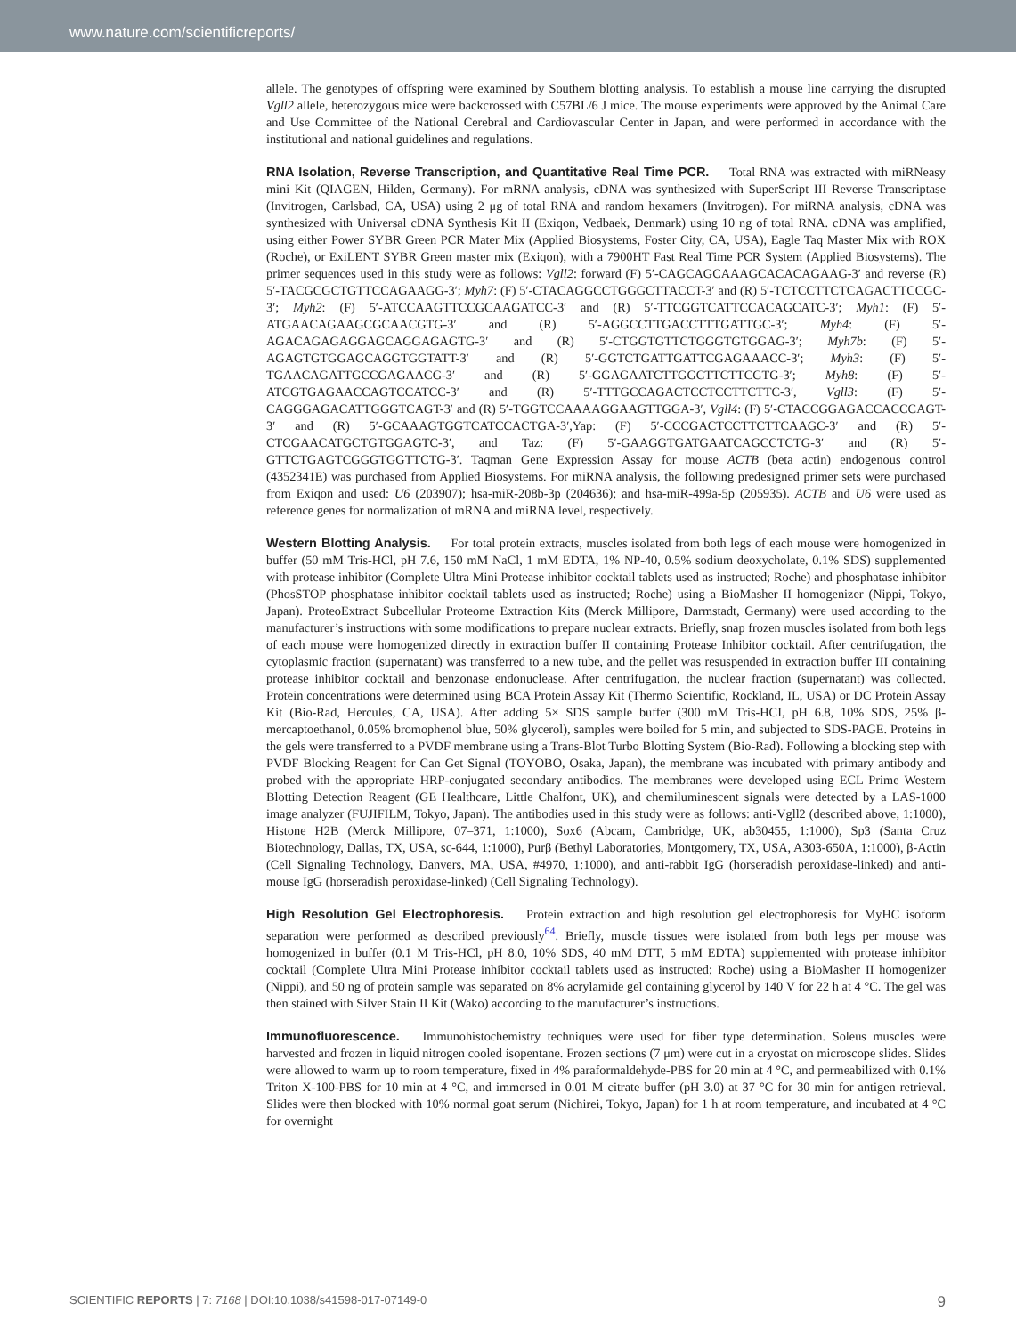www.nature.com/scientificreports/
allele. The genotypes of offspring were examined by Southern blotting analysis. To establish a mouse line carrying the disrupted Vgll2 allele, heterozygous mice were backcrossed with C57BL/6 J mice. The mouse experiments were approved by the Animal Care and Use Committee of the National Cerebral and Cardiovascular Center in Japan, and were performed in accordance with the institutional and national guidelines and regulations.
RNA Isolation, Reverse Transcription, and Quantitative Real Time PCR. Total RNA was extracted with miRNeasy mini Kit (QIAGEN, Hilden, Germany). For mRNA analysis, cDNA was synthesized with SuperScript III Reverse Transcriptase (Invitrogen, Carlsbad, CA, USA) using 2 μg of total RNA and random hexamers (Invitrogen). For miRNA analysis, cDNA was synthesized with Universal cDNA Synthesis Kit II (Exiqon, Vedbaek, Denmark) using 10 ng of total RNA. cDNA was amplified, using either Power SYBR Green PCR Mater Mix (Applied Biosystems, Foster City, CA, USA), Eagle Taq Master Mix with ROX (Roche), or ExiLENT SYBR Green master mix (Exiqon), with a 7900HT Fast Real Time PCR System (Applied Biosystems). The primer sequences used in this study were as follows: Vgll2: forward (F) 5′-CAGCAGCAAAGCACACAGAAG-3′ and reverse (R) 5′-TACGCGCTGTTCCAGAAGG-3′; Myh7: (F) 5′-CTACAGGCCTGGGCTTACCT-3′ and (R) 5′-TCTCCTTCTCAGACTTCCGC-3′; Myh2: (F) 5′-ATCCAAGTTCCGCAAGATCC-3′ and (R) 5′-TTCGGTCATTCCACAGCATC-3′; Myh1: (F) 5′-ATGAACAGAAGCGCAACGTG-3′ and (R) 5′-AGGCCTTGACCTTTGATTGC-3′; Myh4: (F) 5′-AGACAGAGAGGAGCAGGAGAGTG-3′ and (R) 5′-CTGGTGTTCTGGGTGTGGAG-3′; Myh7b: (F) 5′-AGAGTGTGGAGCAGGTGGTATT-3′ and (R) 5′-GGTCTGATTGATTCGAGAAACC-3′; Myh3: (F) 5′-TGAACAGATTGCCGAGAACG-3′ and (R) 5′-GGAGAATCTTGGCTTCTTCGTG-3′; Myh8: (F) 5′-ATCGTGAGAACCAGTCCATCC-3′ and (R) 5′-TTTGCCAGACTCCTCCTTCTTC-3′, Vgll3: (F) 5′-CAGGGAGACATTGGGTCAGT-3′ and (R) 5′-TGGTCCAAAAGGAAGTTGGA-3′, Vgll4: (F) 5′-CTACCGGAGACCACCCAGT-3′ and (R) 5′-GCAAAGTGGTCATCCACTGA-3′,Yap: (F) 5′-CCCGACTCCTTCTTCAAGC-3′ and (R) 5′-CTCGAACATGCTGTGGAGTC-3′, and Taz: (F) 5′-GAAGGTGATGAATCAGCCTCTG-3′ and (R) 5′-GTTCTGAGTCGGGTGGTTCTG-3′. Taqman Gene Expression Assay for mouse ACTB (beta actin) endogenous control (4352341E) was purchased from Applied Biosystems. For miRNA analysis, the following predesigned primer sets were purchased from Exiqon and used: U6 (203907); hsa-miR-208b-3p (204636); and hsa-miR-499a-5p (205935). ACTB and U6 were used as reference genes for normalization of mRNA and miRNA level, respectively.
Western Blotting Analysis. For total protein extracts, muscles isolated from both legs of each mouse were homogenized in buffer (50 mM Tris-HCl, pH 7.6, 150 mM NaCl, 1 mM EDTA, 1% NP-40, 0.5% sodium deoxycholate, 0.1% SDS) supplemented with protease inhibitor (Complete Ultra Mini Protease inhibitor cocktail tablets used as instructed; Roche) and phosphatase inhibitor (PhosSTOP phosphatase inhibitor cocktail tablets used as instructed; Roche) using a BioMasher II homogenizer (Nippi, Tokyo, Japan). ProteoExtract Subcellular Proteome Extraction Kits (Merck Millipore, Darmstadt, Germany) were used according to the manufacturer’s instructions with some modifications to prepare nuclear extracts. Briefly, snap frozen muscles isolated from both legs of each mouse were homogenized directly in extraction buffer II containing Protease Inhibitor cocktail. After centrifugation, the cytoplasmic fraction (supernatant) was transferred to a new tube, and the pellet was resuspended in extraction buffer III containing protease inhibitor cocktail and benzonase endonuclease. After centrifugation, the nuclear fraction (supernatant) was collected. Protein concentrations were determined using BCA Protein Assay Kit (Thermo Scientific, Rockland, IL, USA) or DC Protein Assay Kit (Bio-Rad, Hercules, CA, USA). After adding 5× SDS sample buffer (300 mM Tris-HCI, pH 6.8, 10% SDS, 25% β-mercaptoethanol, 0.05% bromophenol blue, 50% glycerol), samples were boiled for 5 min, and subjected to SDS-PAGE. Proteins in the gels were transferred to a PVDF membrane using a Trans-Blot Turbo Blotting System (Bio-Rad). Following a blocking step with PVDF Blocking Reagent for Can Get Signal (TOYOBO, Osaka, Japan), the membrane was incubated with primary antibody and probed with the appropriate HRP-conjugated secondary antibodies. The membranes were developed using ECL Prime Western Blotting Detection Reagent (GE Healthcare, Little Chalfont, UK), and chemiluminescent signals were detected by a LAS-1000 image analyzer (FUJIFILM, Tokyo, Japan). The antibodies used in this study were as follows: anti-Vgll2 (described above, 1:1000), Histone H2B (Merck Millipore, 07–371, 1:1000), Sox6 (Abcam, Cambridge, UK, ab30455, 1:1000), Sp3 (Santa Cruz Biotechnology, Dallas, TX, USA, sc-644, 1:1000), Purβ (Bethyl Laboratories, Montgomery, TX, USA, A303-650A, 1:1000), β-Actin (Cell Signaling Technology, Danvers, MA, USA, #4970, 1:1000), and anti-rabbit IgG (horseradish peroxidase-linked) and anti-mouse IgG (horseradish peroxidase-linked) (Cell Signaling Technology).
High Resolution Gel Electrophoresis. Protein extraction and high resolution gel electrophoresis for MyHC isoform separation were performed as described previously<sup>64</sup>. Briefly, muscle tissues were isolated from both legs per mouse was homogenized in buffer (0.1 M Tris-HCl, pH 8.0, 10% SDS, 40 mM DTT, 5 mM EDTA) supplemented with protease inhibitor cocktail (Complete Ultra Mini Protease inhibitor cocktail tablets used as instructed; Roche) using a BioMasher II homogenizer (Nippi), and 50 ng of protein sample was separated on 8% acrylamide gel containing glycerol by 140 V for 22 h at 4 °C. The gel was then stained with Silver Stain II Kit (Wako) according to the manufacturer’s instructions.
Immunofluorescence. Immunohistochemistry techniques were used for fiber type determination. Soleus muscles were harvested and frozen in liquid nitrogen cooled isopentane. Frozen sections (7 μm) were cut in a cryostat on microscope slides. Slides were allowed to warm up to room temperature, fixed in 4% paraformaldehyde-PBS for 20 min at 4 °C, and permeabilized with 0.1% Triton X-100-PBS for 10 min at 4 °C, and immersed in 0.01 M citrate buffer (pH 3.0) at 37 °C for 30 min for antigen retrieval. Slides were then blocked with 10% normal goat serum (Nichirei, Tokyo, Japan) for 1 h at room temperature, and incubated at 4 °C for overnight
SCIENTIFIC REPORTS | 7: 7168 | DOI:10.1038/s41598-017-07149-0 9